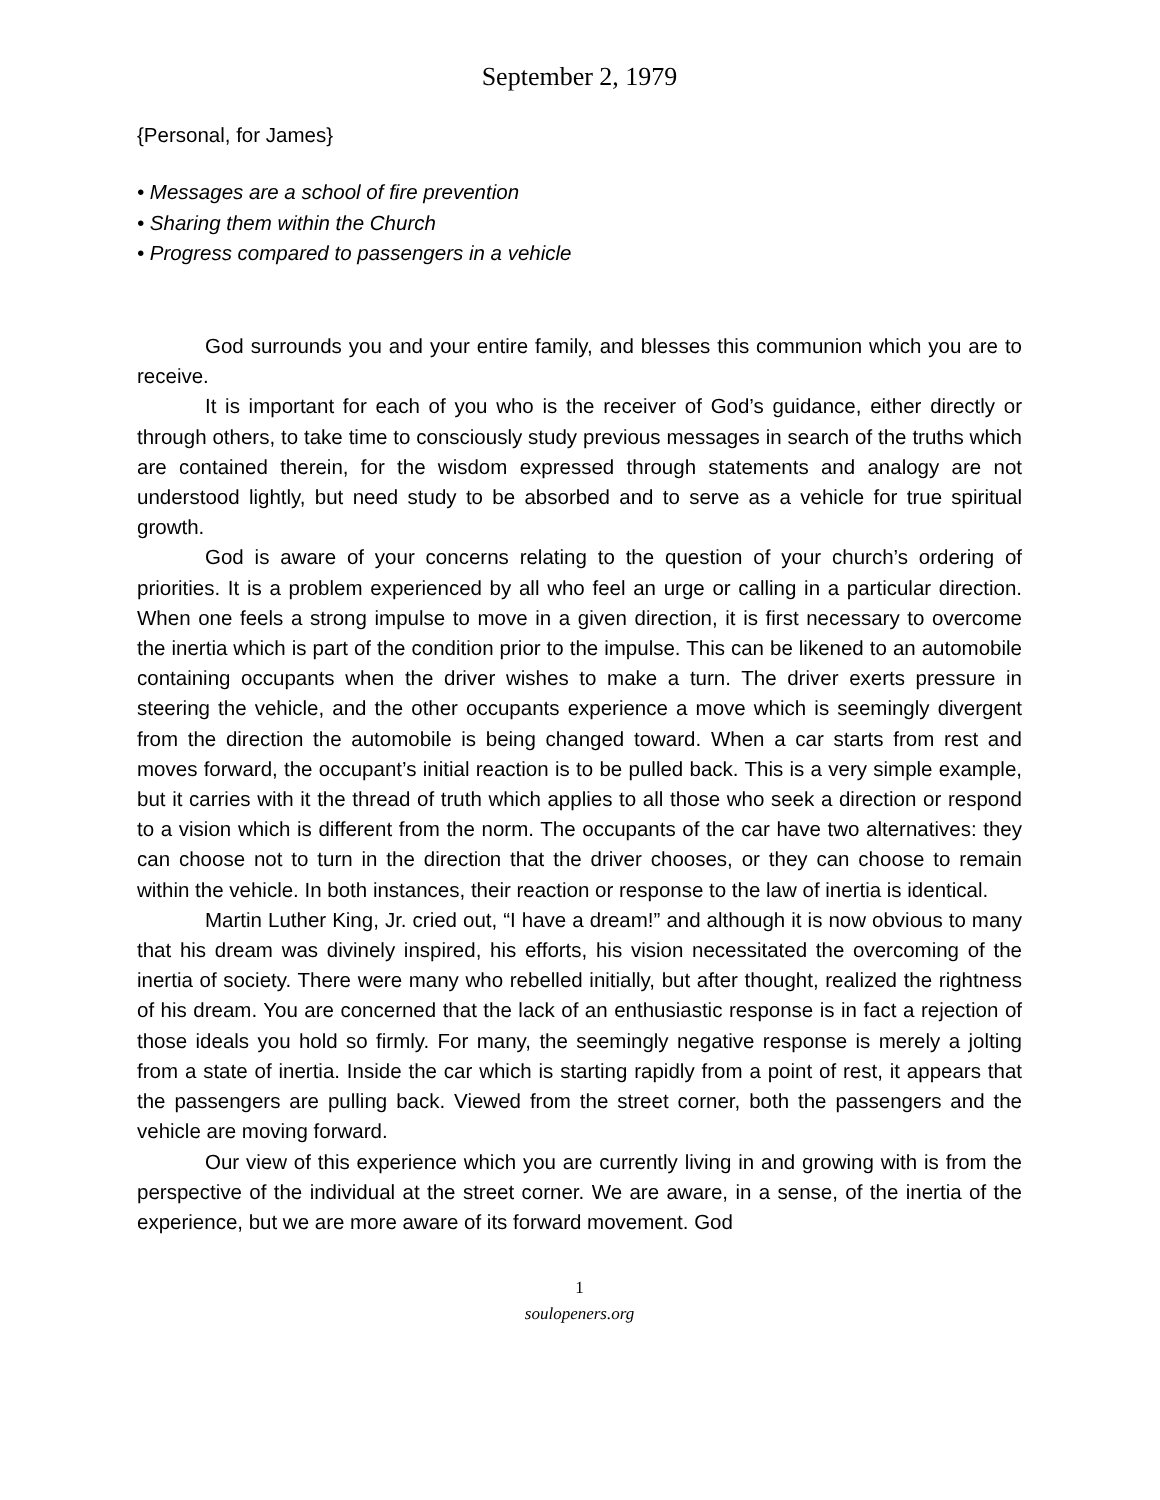September 2, 1979
{Personal, for James}
• Messages are a school of fire prevention
• Sharing them within the Church
• Progress compared to passengers in a vehicle
God surrounds you and your entire family, and blesses this communion which you are to receive.
It is important for each of you who is the receiver of God’s guidance, either directly or through others, to take time to consciously study previous messages in search of the truths which are contained therein, for the wisdom expressed through statements and analogy are not understood lightly, but need study to be absorbed and to serve as a vehicle for true spiritual growth.
God is aware of your concerns relating to the question of your church’s ordering of priorities. It is a problem experienced by all who feel an urge or calling in a particular direction. When one feels a strong impulse to move in a given direction, it is first necessary to overcome the inertia which is part of the condition prior to the impulse. This can be likened to an automobile containing occupants when the driver wishes to make a turn. The driver exerts pressure in steering the vehicle, and the other occupants experience a move which is seemingly divergent from the direction the automobile is being changed toward. When a car starts from rest and moves forward, the occupant’s initial reaction is to be pulled back. This is a very simple example, but it carries with it the thread of truth which applies to all those who seek a direction or respond to a vision which is different from the norm. The occupants of the car have two alternatives: they can choose not to turn in the direction that the driver chooses, or they can choose to remain within the vehicle. In both instances, their reaction or response to the law of inertia is identical.
Martin Luther King, Jr. cried out, “I have a dream!” and although it is now obvious to many that his dream was divinely inspired, his efforts, his vision necessitated the overcoming of the inertia of society. There were many who rebelled initially, but after thought, realized the rightness of his dream. You are concerned that the lack of an enthusiastic response is in fact a rejection of those ideals you hold so firmly. For many, the seemingly negative response is merely a jolting from a state of inertia. Inside the car which is starting rapidly from a point of rest, it appears that the passengers are pulling back. Viewed from the street corner, both the passengers and the vehicle are moving forward.
Our view of this experience which you are currently living in and growing with is from the perspective of the individual at the street corner. We are aware, in a sense, of the inertia of the experience, but we are more aware of its forward movement. God
1
soulopeners.org